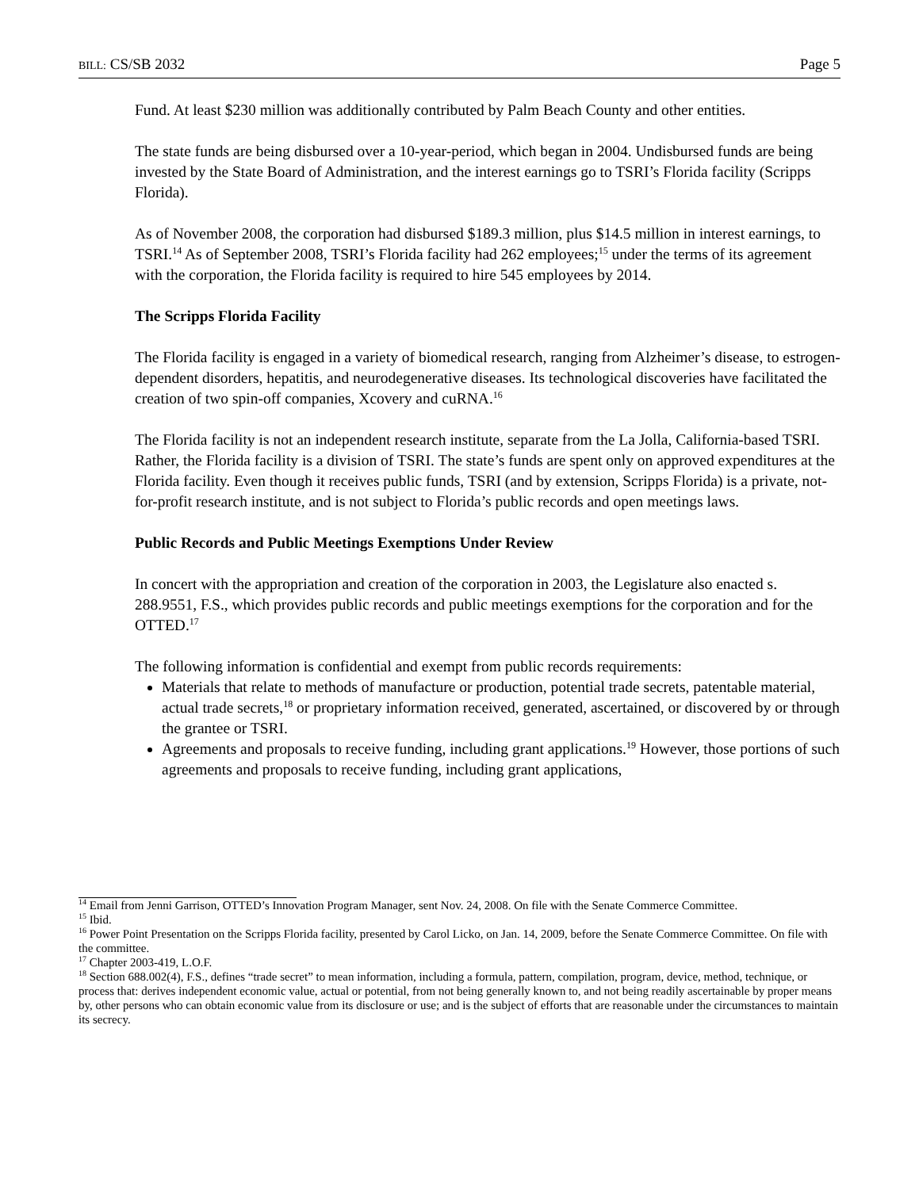BILL: CS/SB 2032 Page 5
Fund. At least $230 million was additionally contributed by Palm Beach County and other entities.
The state funds are being disbursed over a 10-year-period, which began in 2004. Undisbursed funds are being invested by the State Board of Administration, and the interest earnings go to TSRI’s Florida facility (Scripps Florida).
As of November 2008, the corporation had disbursed $189.3 million, plus $14.5 million in interest earnings, to TSRI.<sup>14</sup> As of September 2008, TSRI’s Florida facility had 262 employees;<sup>15</sup> under the terms of its agreement with the corporation, the Florida facility is required to hire 545 employees by 2014.
The Scripps Florida Facility
The Florida facility is engaged in a variety of biomedical research, ranging from Alzheimer’s disease, to estrogen-dependent disorders, hepatitis, and neurodegenerative diseases. Its technological discoveries have facilitated the creation of two spin-off companies, Xcovery and cuRNA.<sup>16</sup>
The Florida facility is not an independent research institute, separate from the La Jolla, California-based TSRI. Rather, the Florida facility is a division of TSRI. The state’s funds are spent only on approved expenditures at the Florida facility. Even though it receives public funds, TSRI (and by extension, Scripps Florida) is a private, not-for-profit research institute, and is not subject to Florida’s public records and open meetings laws.
Public Records and Public Meetings Exemptions Under Review
In concert with the appropriation and creation of the corporation in 2003, the Legislature also enacted s. 288.9551, F.S., which provides public records and public meetings exemptions for the corporation and for the OTTED.<sup>17</sup>
The following information is confidential and exempt from public records requirements:
Materials that relate to methods of manufacture or production, potential trade secrets, patentable material, actual trade secrets,<sup>18</sup> or proprietary information received, generated, ascertained, or discovered by or through the grantee or TSRI.
Agreements and proposals to receive funding, including grant applications.<sup>19</sup> However, those portions of such agreements and proposals to receive funding, including grant applications,
<sup>14</sup> Email from Jenni Garrison, OTTED’s Innovation Program Manager, sent Nov. 24, 2008. On file with the Senate Commerce Committee.
<sup>15</sup> Ibid.
<sup>16</sup> Power Point Presentation on the Scripps Florida facility, presented by Carol Licko, on Jan. 14, 2009, before the Senate Commerce Committee. On file with the committee.
<sup>17</sup> Chapter 2003-419, L.O.F.
<sup>18</sup> Section 688.002(4), F.S., defines “trade secret” to mean information, including a formula, pattern, compilation, program, device, method, technique, or process that: derives independent economic value, actual or potential, from not being generally known to, and not being readily ascertainable by proper means by, other persons who can obtain economic value from its disclosure or use; and is the subject of efforts that are reasonable under the circumstances to maintain its secrecy.